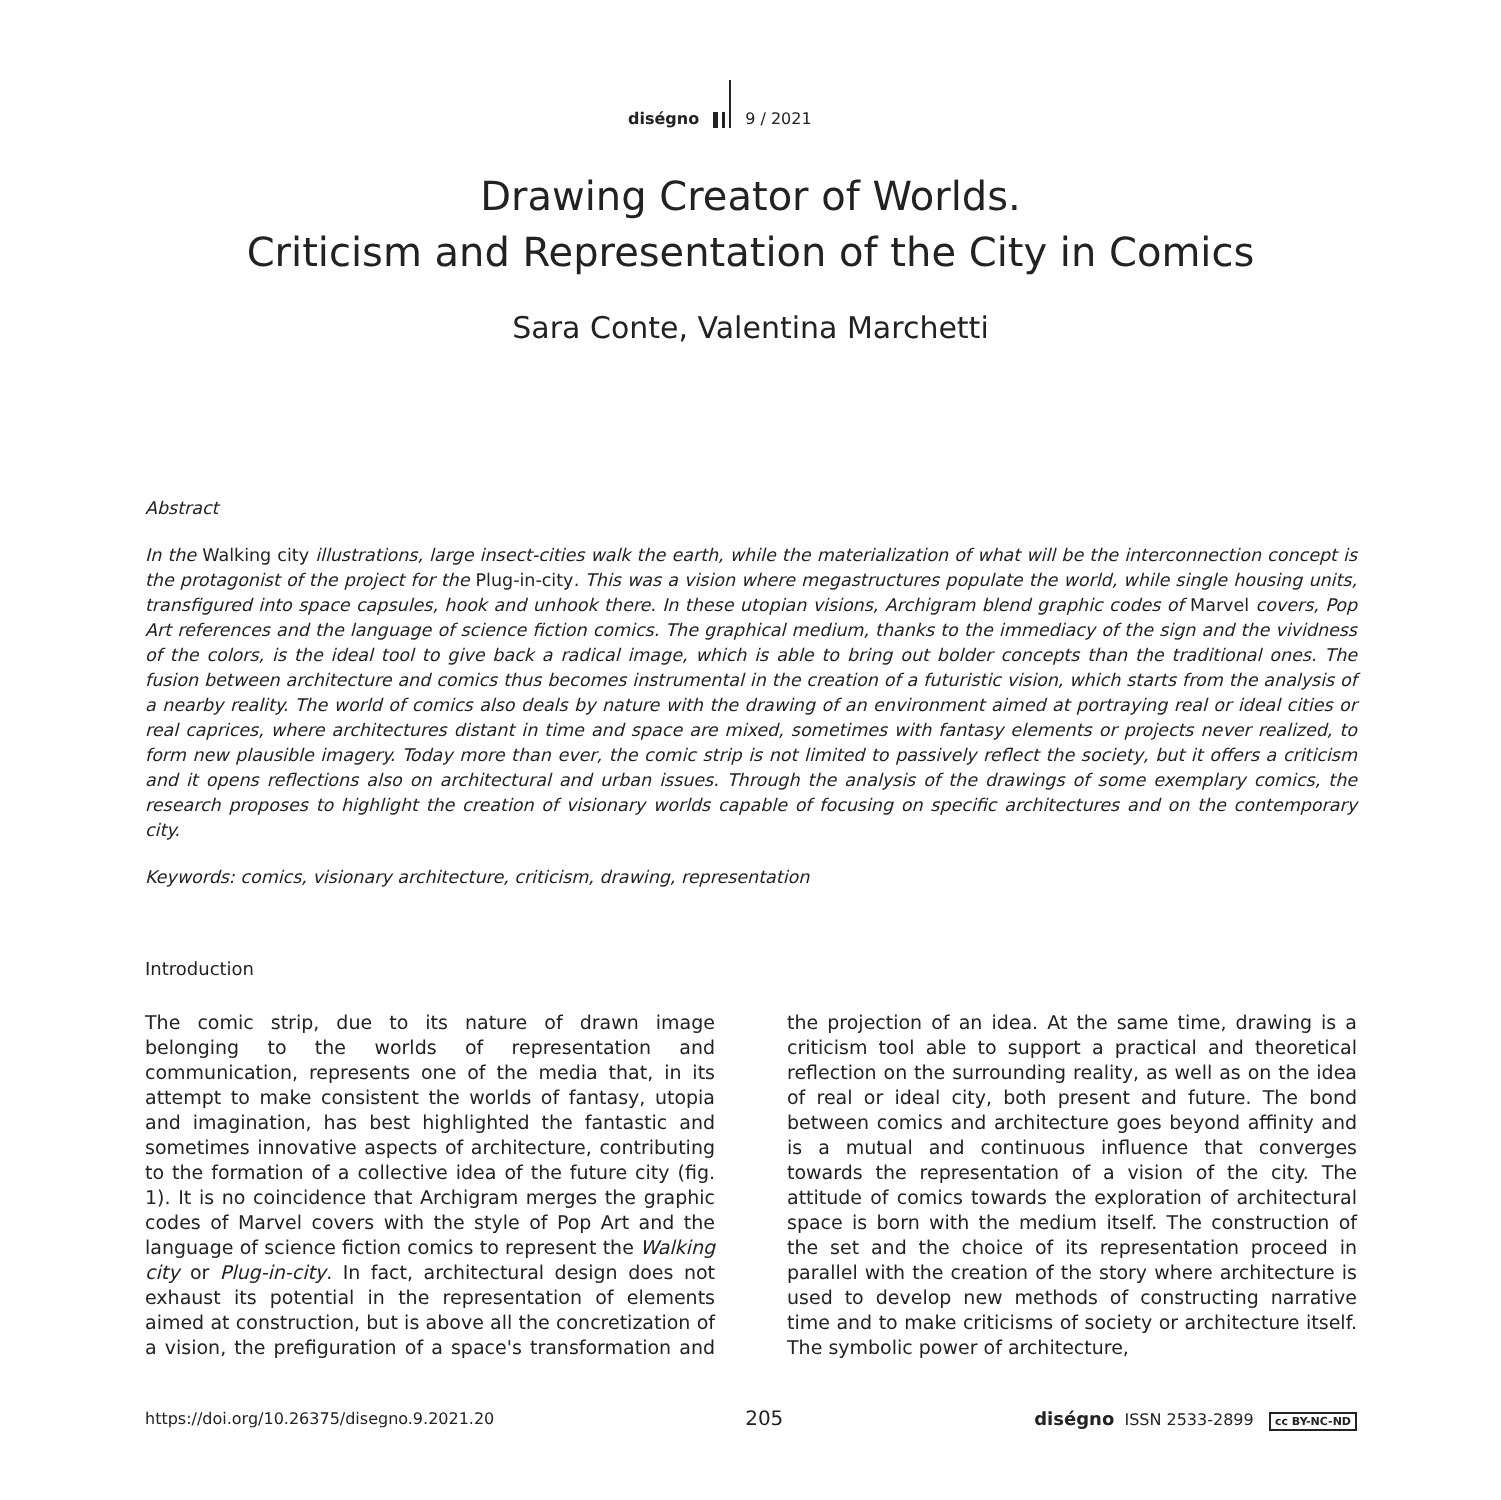diségno
9 / 2021
Drawing Creator of Worlds.
Criticism and Representation of the City in Comics
Sara Conte, Valentina Marchetti
Abstract
In the Walking city illustrations, large insect-cities walk the earth, while the materialization of what will be the interconnection concept is the protagonist of the project for the Plug-in-city. This was a vision where megastructures populate the world, while single housing units, transfigured into space capsules, hook and unhook there. In these utopian visions, Archigram blend graphic codes of Marvel covers, Pop Art references and the language of science fiction comics. The graphical medium, thanks to the immediacy of the sign and the vividness of the colors, is the ideal tool to give back a radical image, which is able to bring out bolder concepts than the traditional ones. The fusion between architecture and comics thus becomes instrumental in the creation of a futuristic vision, which starts from the analysis of a nearby reality. The world of comics also deals by nature with the drawing of an environment aimed at portraying real or ideal cities or real caprices, where architectures distant in time and space are mixed, sometimes with fantasy elements or projects never realized, to form new plausible imagery. Today more than ever, the comic strip is not limited to passively reflect the society, but it offers a criticism and it opens reflections also on architectural and urban issues. Through the analysis of the drawings of some exemplary comics, the research proposes to highlight the creation of visionary worlds capable of focusing on specific architectures and on the contemporary city.
Keywords: comics, visionary architecture, criticism, drawing, representation
Introduction
The comic strip, due to its nature of drawn image belonging to the worlds of representation and communication, represents one of the media that, in its attempt to make consistent the worlds of fantasy, utopia and imagination, has best highlighted the fantastic and sometimes innovative aspects of architecture, contributing to the formation of a collective idea of the future city (fig. 1). It is no coincidence that Archigram merges the graphic codes of Marvel covers with the style of Pop Art and the language of science fiction comics to represent the Walking city or Plug-in-city. In fact, architectural design does not exhaust its potential in the representation of elements aimed at construction, but is above all the concretization of a vision, the prefiguration of a space's transformation and the projection of an idea. At the same time, drawing is a criticism tool able to support a practical and theoretical reflection on the surrounding reality, as well as on the idea of real or ideal city, both present and future. The bond between comics and architecture goes beyond affinity and is a mutual and continuous influence that converges towards the representation of a vision of the city. The attitude of comics towards the exploration of architectural space is born with the medium itself. The construction of the set and the choice of its representation proceed in parallel with the creation of the story where architecture is used to develop new methods of constructing narrative time and to make criticisms of society or architecture itself. The symbolic power of architecture,
https://doi.org/10.26375/disegno.9.2021.20 205 diségno ISSN 2533-2899 cc BY-NC-ND